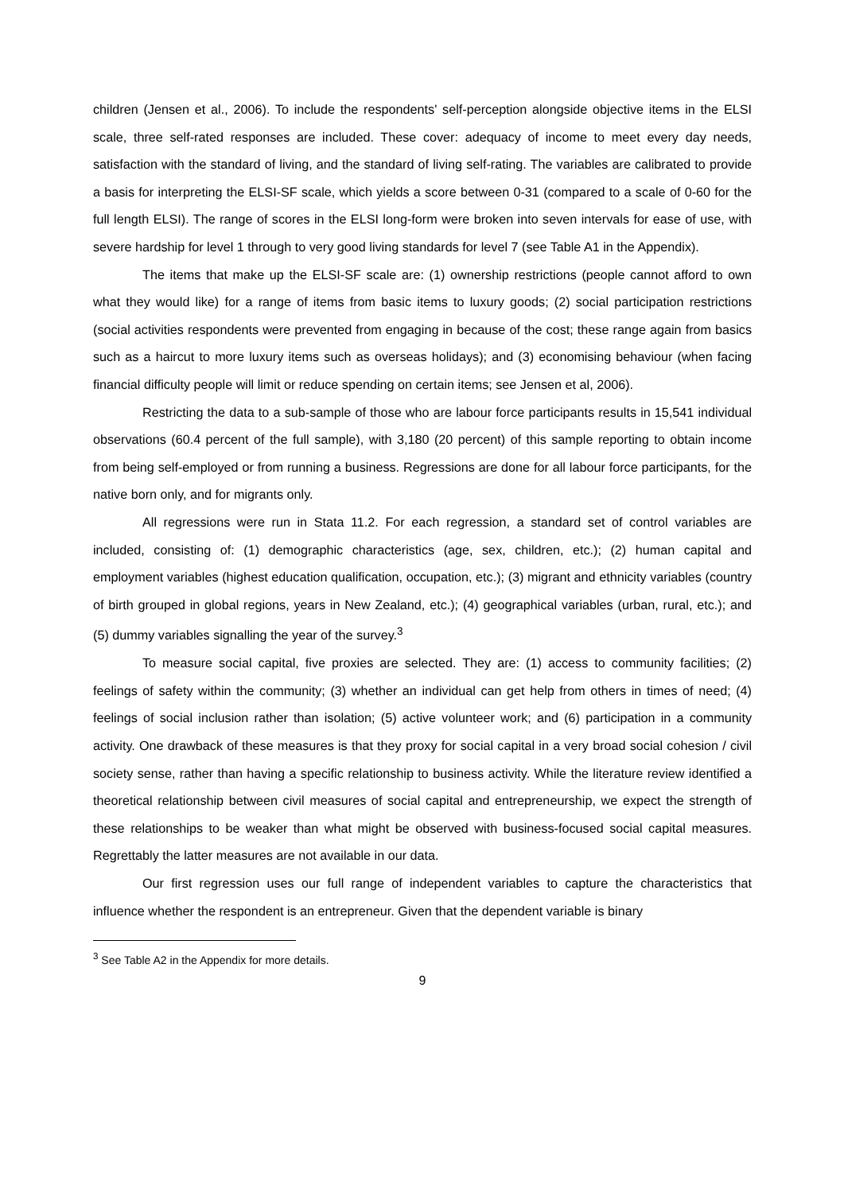children (Jensen et al., 2006). To include the respondents' self-perception alongside objective items in the ELSI scale, three self-rated responses are included. These cover: adequacy of income to meet every day needs, satisfaction with the standard of living, and the standard of living self-rating. The variables are calibrated to provide a basis for interpreting the ELSI-SF scale, which yields a score between 0-31 (compared to a scale of 0-60 for the full length ELSI). The range of scores in the ELSI long-form were broken into seven intervals for ease of use, with severe hardship for level 1 through to very good living standards for level 7 (see Table A1 in the Appendix).
The items that make up the ELSI-SF scale are: (1) ownership restrictions (people cannot afford to own what they would like) for a range of items from basic items to luxury goods; (2) social participation restrictions (social activities respondents were prevented from engaging in because of the cost; these range again from basics such as a haircut to more luxury items such as overseas holidays); and (3) economising behaviour (when facing financial difficulty people will limit or reduce spending on certain items; see Jensen et al, 2006).
Restricting the data to a sub-sample of those who are labour force participants results in 15,541 individual observations (60.4 percent of the full sample), with 3,180 (20 percent) of this sample reporting to obtain income from being self-employed or from running a business. Regressions are done for all labour force participants, for the native born only, and for migrants only.
All regressions were run in Stata 11.2. For each regression, a standard set of control variables are included, consisting of: (1) demographic characteristics (age, sex, children, etc.); (2) human capital and employment variables (highest education qualification, occupation, etc.); (3) migrant and ethnicity variables (country of birth grouped in global regions, years in New Zealand, etc.); (4) geographical variables (urban, rural, etc.); and (5) dummy variables signalling the year of the survey.<sup>3</sup>
To measure social capital, five proxies are selected. They are: (1) access to community facilities; (2) feelings of safety within the community; (3) whether an individual can get help from others in times of need; (4) feelings of social inclusion rather than isolation; (5) active volunteer work; and (6) participation in a community activity. One drawback of these measures is that they proxy for social capital in a very broad social cohesion / civil society sense, rather than having a specific relationship to business activity. While the literature review identified a theoretical relationship between civil measures of social capital and entrepreneurship, we expect the strength of these relationships to be weaker than what might be observed with business-focused social capital measures. Regrettably the latter measures are not available in our data.
Our first regression uses our full range of independent variables to capture the characteristics that influence whether the respondent is an entrepreneur. Given that the dependent variable is binary
<sup>3</sup> See Table A2 in the Appendix for more details.
9